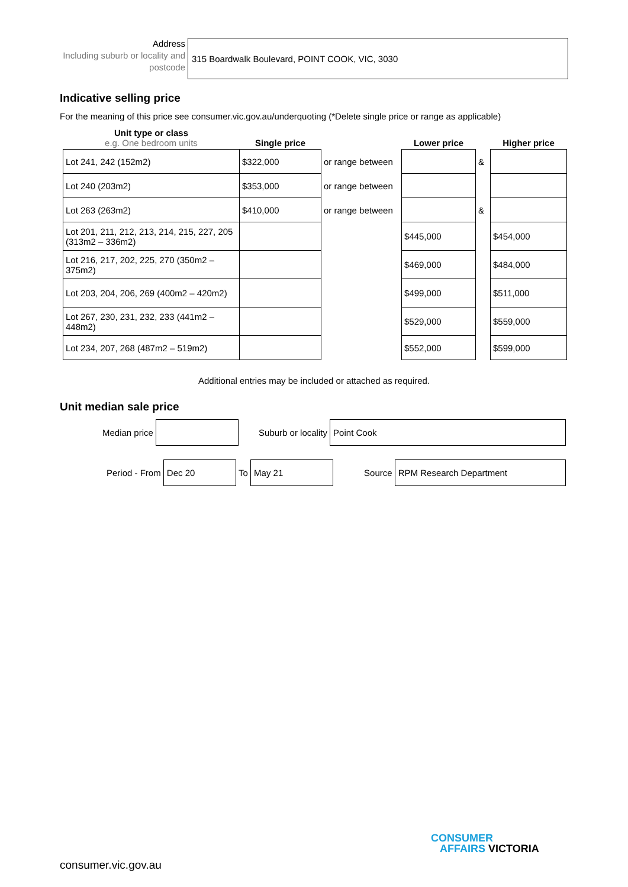Address
Including suburb or locality and postcode
315 Boardwalk Boulevard, POINT COOK, VIC, 3030
Indicative selling price
For the meaning of this price see consumer.vic.gov.au/underquoting (*Delete single price or range as applicable)
| Unit type or class e.g. One bedroom units | Single price | | Lower price | | Higher price |
| --- | --- | --- | --- | --- | --- |
| Lot 241, 242 (152m2) | $322,000 | or range between | | & | |
| Lot 240 (203m2) | $353,000 | or range between | | | |
| Lot 263 (263m2) | $410,000 | or range between | | & | |
| Lot 201, 211, 212, 213, 214, 215, 227, 205 (313m2 – 336m2) | | | $445,000 | | $454,000 |
| Lot 216, 217, 202, 225, 270 (350m2 – 375m2) | | | $469,000 | | $484,000 |
| Lot 203, 204, 206, 269 (400m2 – 420m2) | | | $499,000 | | $511,000 |
| Lot 267, 230, 231, 232, 233 (441m2 – 448m2) | | | $529,000 | | $559,000 |
| Lot 234, 207, 268 (487m2 – 519m2) | | | $552,000 | | $599,000 |
Additional entries may be included or attached as required.
Unit median sale price
Median price Suburb or locality
Point Cook
Period - From
Dec 20
To
May 21
Source
RPM Research Department
consumer.vic.gov.au
CONSUMER
AFFAIRS VICTORIA